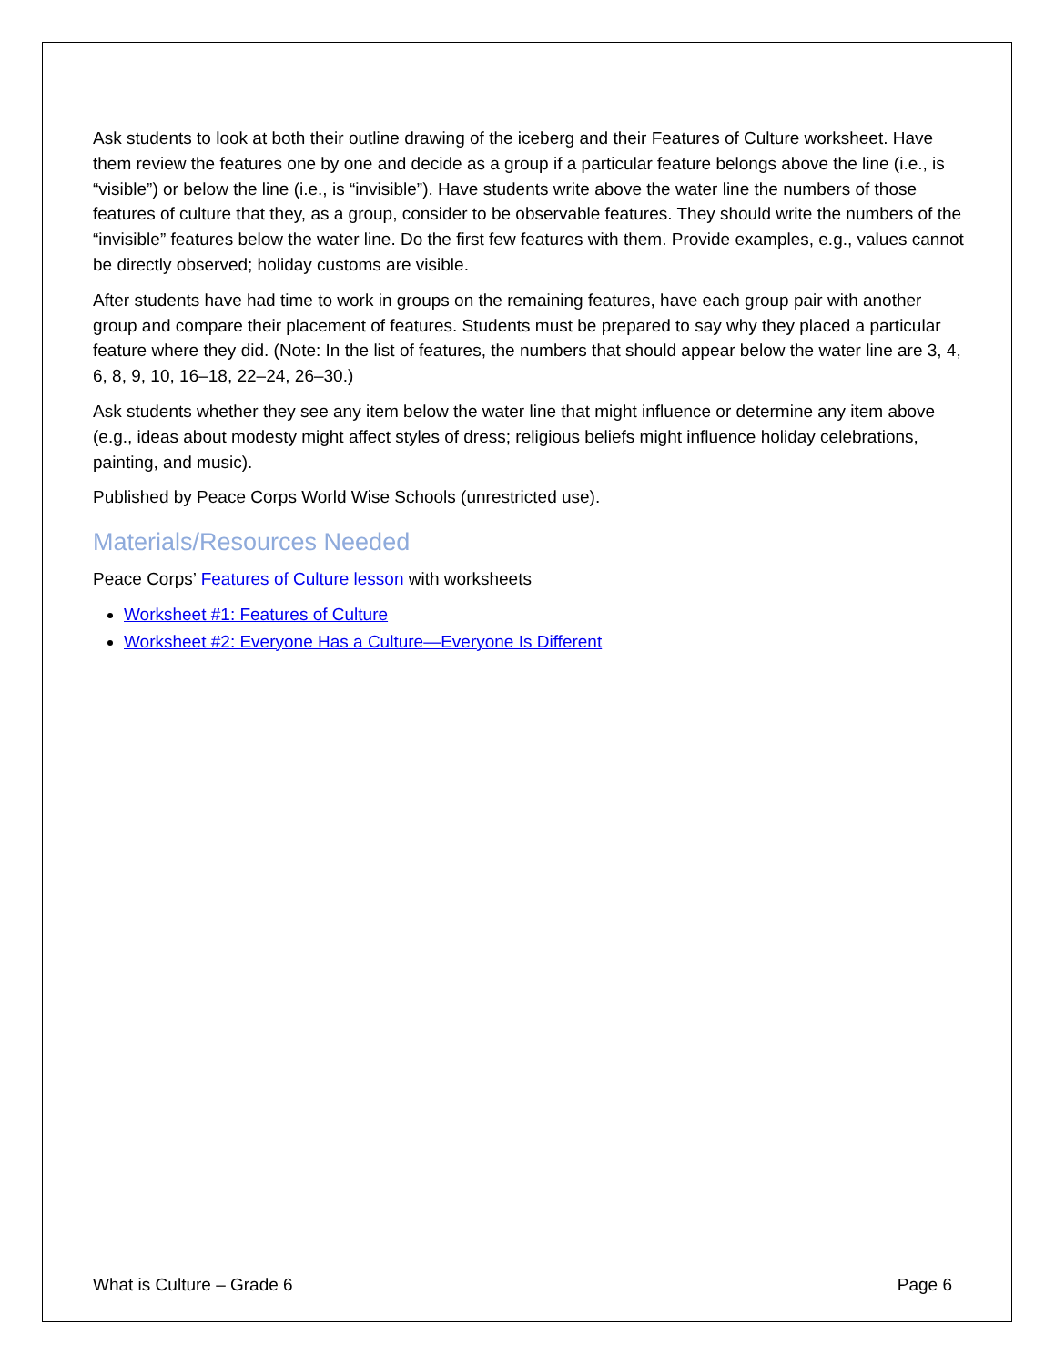Ask students to look at both their outline drawing of the iceberg and their Features of Culture worksheet. Have them review the features one by one and decide as a group if a particular feature belongs above the line (i.e., is “visible”) or below the line (i.e., is “invisible”). Have students write above the water line the numbers of those features of culture that they, as a group, consider to be observable features. They should write the numbers of the “invisible” features below the water line. Do the first few features with them. Provide examples, e.g., values cannot be directly observed; holiday customs are visible.
After students have had time to work in groups on the remaining features, have each group pair with another group and compare their placement of features. Students must be prepared to say why they placed a particular feature where they did. (Note: In the list of features, the numbers that should appear below the water line are 3, 4, 6, 8, 9, 10, 16–18, 22–24, 26–30.)
Ask students whether they see any item below the water line that might influence or determine any item above (e.g., ideas about modesty might affect styles of dress; religious beliefs might influence holiday celebrations, painting, and music).
Published by Peace Corps World Wise Schools (unrestricted use).
Materials/Resources Needed
Peace Corps’ Features of Culture lesson with worksheets
Worksheet #1: Features of Culture
Worksheet #2: Everyone Has a Culture—Everyone Is Different
What is Culture – Grade 6 Page 6